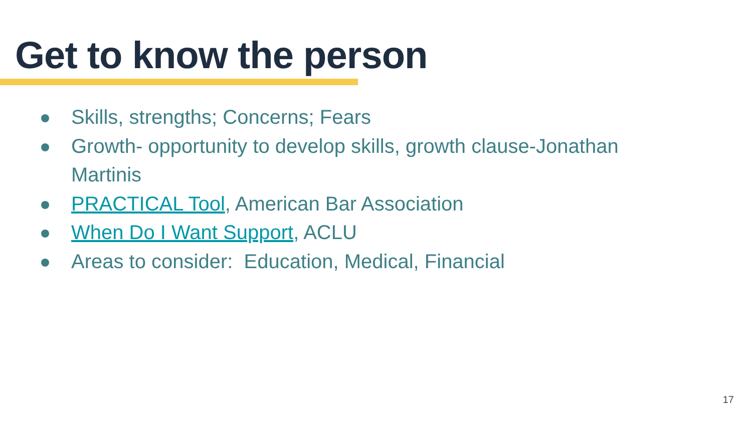Get to know the person
Skills, strengths; Concerns; Fears
Growth- opportunity to develop skills, growth clause-Jonathan Martinis
PRACTICAL Tool, American Bar Association
When Do I Want Support, ACLU
Areas to consider: Education, Medical, Financial
17